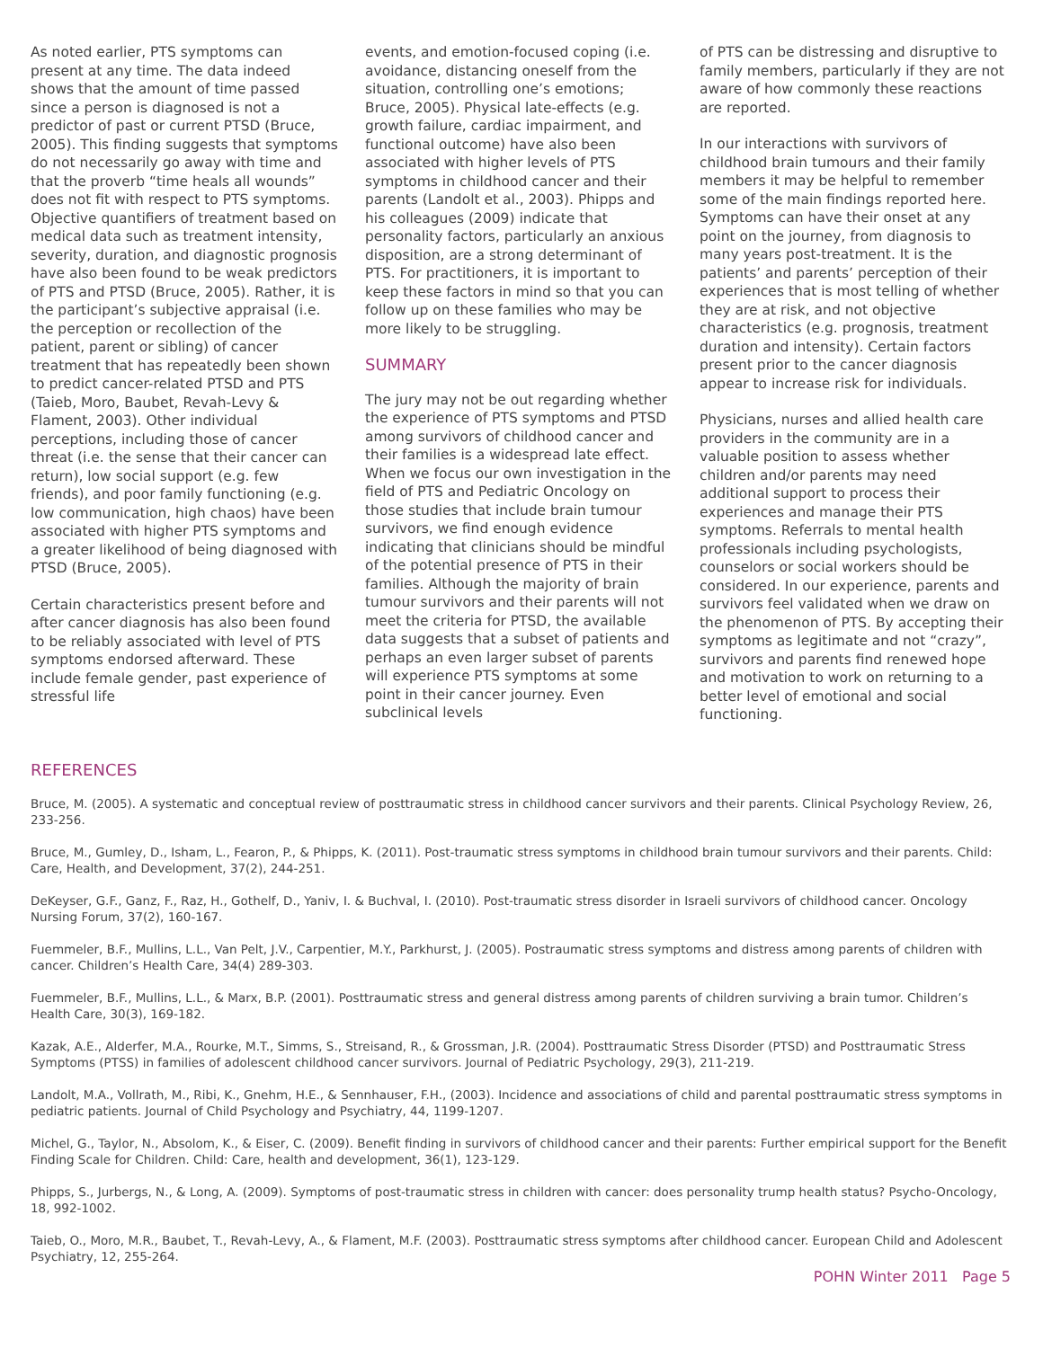As noted earlier, PTS symptoms can present at any time. The data indeed shows that the amount of time passed since a person is diagnosed is not a predictor of past or current PTSD (Bruce, 2005). This finding suggests that symptoms do not necessarily go away with time and that the proverb “time heals all wounds” does not fit with respect to PTS symptoms. Objective quantifiers of treatment based on medical data such as treatment intensity, severity, duration, and diagnostic prognosis have also been found to be weak predictors of PTS and PTSD (Bruce, 2005). Rather, it is the participant’s subjective appraisal (i.e. the perception or recollection of the patient, parent or sibling) of cancer treatment that has repeatedly been shown to predict cancer-related PTSD and PTS (Taieb, Moro, Baubet, Revah-Levy & Flament, 2003). Other individual perceptions, including those of cancer threat (i.e. the sense that their cancer can return), low social support (e.g. few friends), and poor family functioning (e.g. low communication, high chaos) have been associated with higher PTS symptoms and a greater likelihood of being diagnosed with PTSD (Bruce, 2005).
Certain characteristics present before and after cancer diagnosis has also been found to be reliably associated with level of PTS symptoms endorsed afterward. These include female gender, past experience of stressful life
events, and emotion-focused coping (i.e. avoidance, distancing oneself from the situation, controlling one’s emotions; Bruce, 2005). Physical late-effects (e.g. growth failure, cardiac impairment, and functional outcome) have also been associated with higher levels of PTS symptoms in childhood cancer and their parents (Landolt et al., 2003). Phipps and his colleagues (2009) indicate that personality factors, particularly an anxious disposition, are a strong determinant of PTS. For practitioners, it is important to keep these factors in mind so that you can follow up on these families who may be more likely to be struggling.
SUMMARY
The jury may not be out regarding whether the experience of PTS symptoms and PTSD among survivors of childhood cancer and their families is a widespread late effect. When we focus our own investigation in the field of PTS and Pediatric Oncology on those studies that include brain tumour survivors, we find enough evidence indicating that clinicians should be mindful of the potential presence of PTS in their families. Although the majority of brain tumour survivors and their parents will not meet the criteria for PTSD, the available data suggests that a subset of patients and perhaps an even larger subset of parents will experience PTS symptoms at some point in their cancer journey. Even subclinical levels
of PTS can be distressing and disruptive to family members, particularly if they are not aware of how commonly these reactions are reported.
In our interactions with survivors of childhood brain tumours and their family members it may be helpful to remember some of the main findings reported here. Symptoms can have their onset at any point on the journey, from diagnosis to many years post-treatment. It is the patients’ and parents’ perception of their experiences that is most telling of whether they are at risk, and not objective characteristics (e.g. prognosis, treatment duration and intensity). Certain factors present prior to the cancer diagnosis appear to increase risk for individuals.
Physicians, nurses and allied health care providers in the community are in a valuable position to assess whether children and/or parents may need additional support to process their experiences and manage their PTS symptoms. Referrals to mental health professionals including psychologists, counselors or social workers should be considered. In our experience, parents and survivors feel validated when we draw on the phenomenon of PTS. By accepting their symptoms as legitimate and not “crazy”, survivors and parents find renewed hope and motivation to work on returning to a better level of emotional and social functioning.
REFERENCES
Bruce, M. (2005). A systematic and conceptual review of posttraumatic stress in childhood cancer survivors and their parents. Clinical Psychology Review, 26, 233-256.
Bruce, M., Gumley, D., Isham, L., Fearon, P., & Phipps, K. (2011). Post-traumatic stress symptoms in childhood brain tumour survivors and their parents. Child: Care, Health, and Development, 37(2), 244-251.
DeKeyser, G.F., Ganz, F., Raz, H., Gothelf, D., Yaniv, I. & Buchval, I. (2010). Post-traumatic stress disorder in Israeli survivors of childhood cancer. Oncology Nursing Forum, 37(2), 160-167.
Fuemmeler, B.F., Mullins, L.L., Van Pelt, J.V., Carpentier, M.Y., Parkhurst, J. (2005). Postraumatic stress symptoms and distress among parents of children with cancer. Children’s Health Care, 34(4) 289-303.
Fuemmeler, B.F., Mullins, L.L., & Marx, B.P. (2001). Posttraumatic stress and general distress among parents of children surviving a brain tumor. Children’s Health Care, 30(3), 169-182.
Kazak, A.E., Alderfer, M.A., Rourke, M.T., Simms, S., Streisand, R., & Grossman, J.R. (2004). Posttraumatic Stress Disorder (PTSD) and Posttraumatic Stress Symptoms (PTSS) in families of adolescent childhood cancer survivors. Journal of Pediatric Psychology, 29(3), 211-219.
Landolt, M.A., Vollrath, M., Ribi, K., Gnehm, H.E., & Sennhauser, F.H., (2003). Incidence and associations of child and parental posttraumatic stress symptoms in pediatric patients. Journal of Child Psychology and Psychiatry, 44, 1199-1207.
Michel, G., Taylor, N., Absolom, K., & Eiser, C. (2009). Benefit finding in survivors of childhood cancer and their parents: Further empirical support for the Benefit Finding Scale for Children. Child: Care, health and development, 36(1), 123-129.
Phipps, S., Jurbergs, N., & Long, A. (2009). Symptoms of post-traumatic stress in children with cancer: does personality trump health status? Psycho-Oncology, 18, 992-1002.
Taieb, O., Moro, M.R., Baubet, T., Revah-Levy, A., & Flament, M.F. (2003). Posttraumatic stress symptoms after childhood cancer. European Child and Adolescent Psychiatry, 12, 255-264.
POHN Winter 2011 Page 5